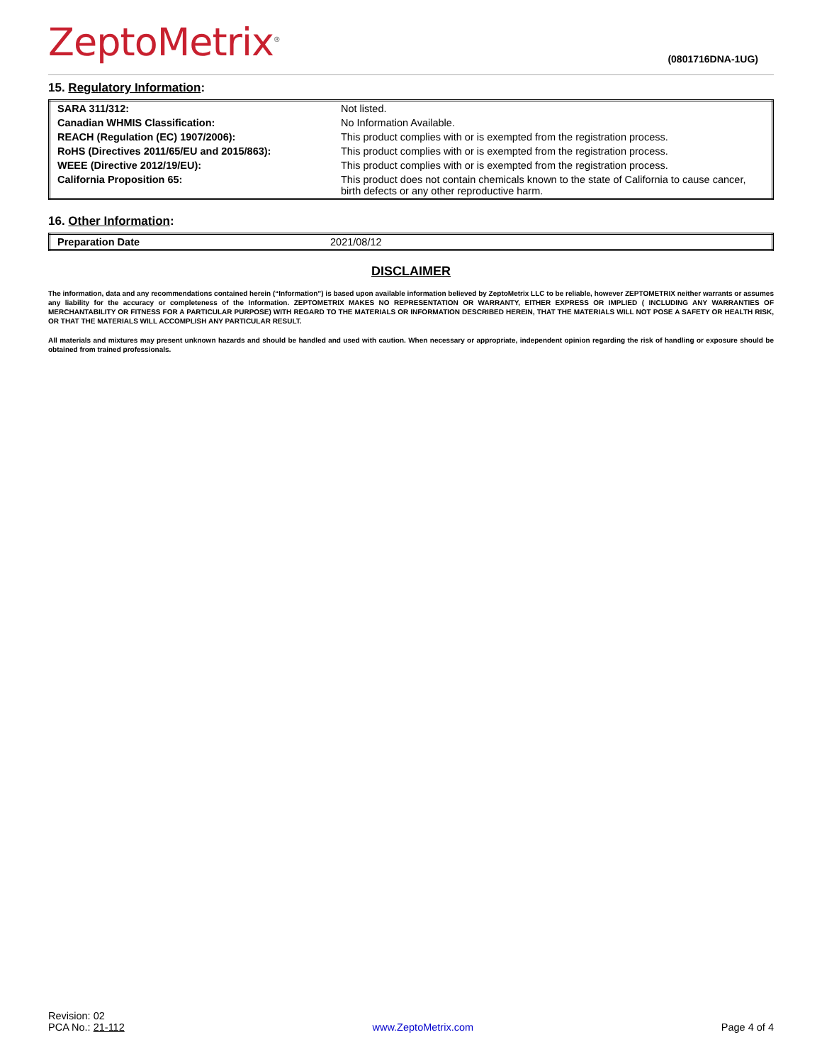ZeptoMetrix<sup>®</sup>
(0801716DNA-1UG)
15. Regulatory Information:
| SARA 311/312: | Not listed. |
| Canadian WHMIS Classification: | No Information Available. |
| REACH (Regulation (EC) 1907/2006): | This product complies with or is exempted from the registration process. |
| RoHS (Directives 2011/65/EU and 2015/863): | This product complies with or is exempted from the registration process. |
| WEEE (Directive 2012/19/EU): | This product complies with or is exempted from the registration process. |
| California Proposition 65: | This product does not contain chemicals known to the state of California to cause cancer, birth defects or any other reproductive harm. |
16. Other Information:
| Preparation Date | 2021/08/12 |
DISCLAIMER
The information, data and any recommendations contained herein (“Information”) is based upon available information believed by ZeptoMetrix LLC to be reliable, however ZEPTOMETRIX neither warrants or assumes any liability for the accuracy or completeness of the Information. ZEPTOMETRIX MAKES NO REPRESENTATION OR WARRANTY, EITHER EXPRESS OR IMPLIED ( INCLUDING ANY WARRANTIES OF MERCHANTABILITY OR FITNESS FOR A PARTICULAR PURPOSE) WITH REGARD TO THE MATERIALS OR INFORMATION DESCRIBED HEREIN, THAT THE MATERIALS WILL NOT POSE A SAFETY OR HEALTH RISK, OR THAT THE MATERIALS WILL ACCOMPLISH ANY PARTICULAR RESULT.
All materials and mixtures may present unknown hazards and should be handled and used with caution. When necessary or appropriate, independent opinion regarding the risk of handling or exposure should be obtained from trained professionals.
Revision: 02
PCA No.: 21-112
www.ZeptoMetrix.com
Page 4 of 4